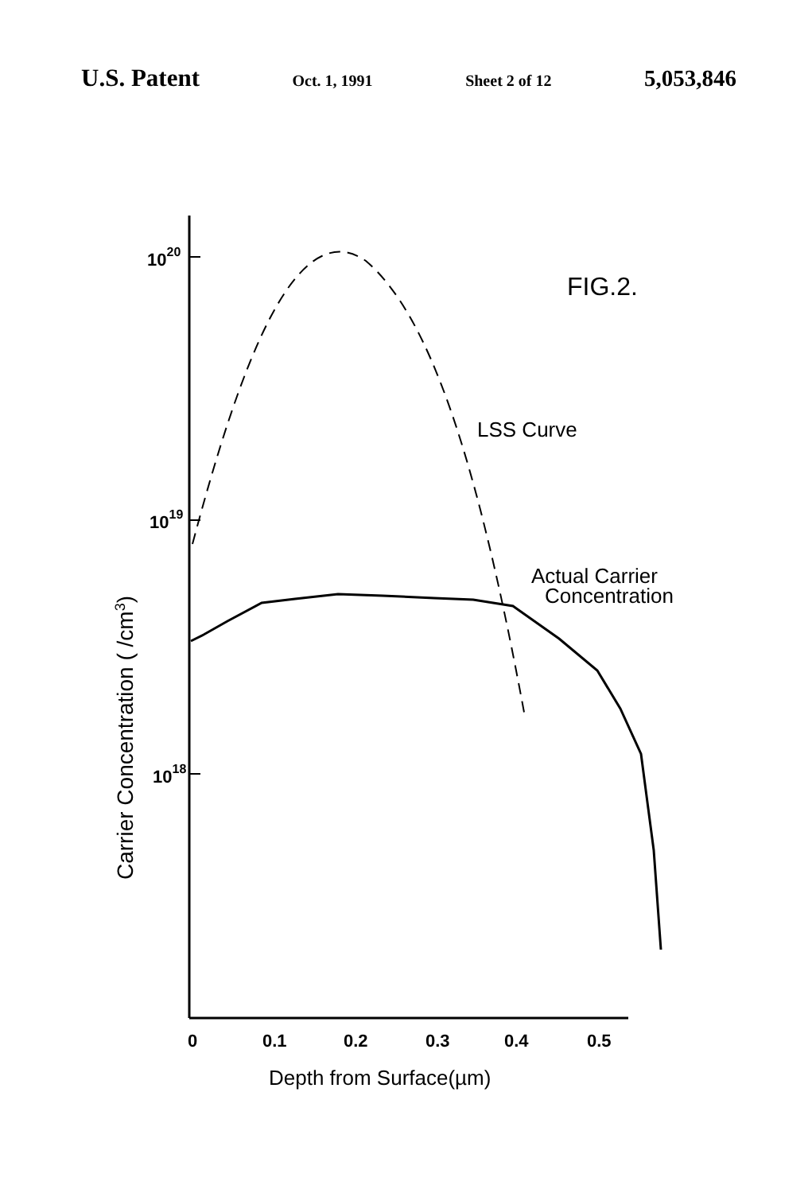U.S. Patent Oct. 1, 1991 Sheet 2 of 12 5,053,846
1020
1019
1018
FIG.2.
LSS Curve
Actual Carrier
Concentration
Carrier Concentration ( /cm3)
0
0.1
0.2
0.3
0.4
0.5
Depth from Surface(µm)